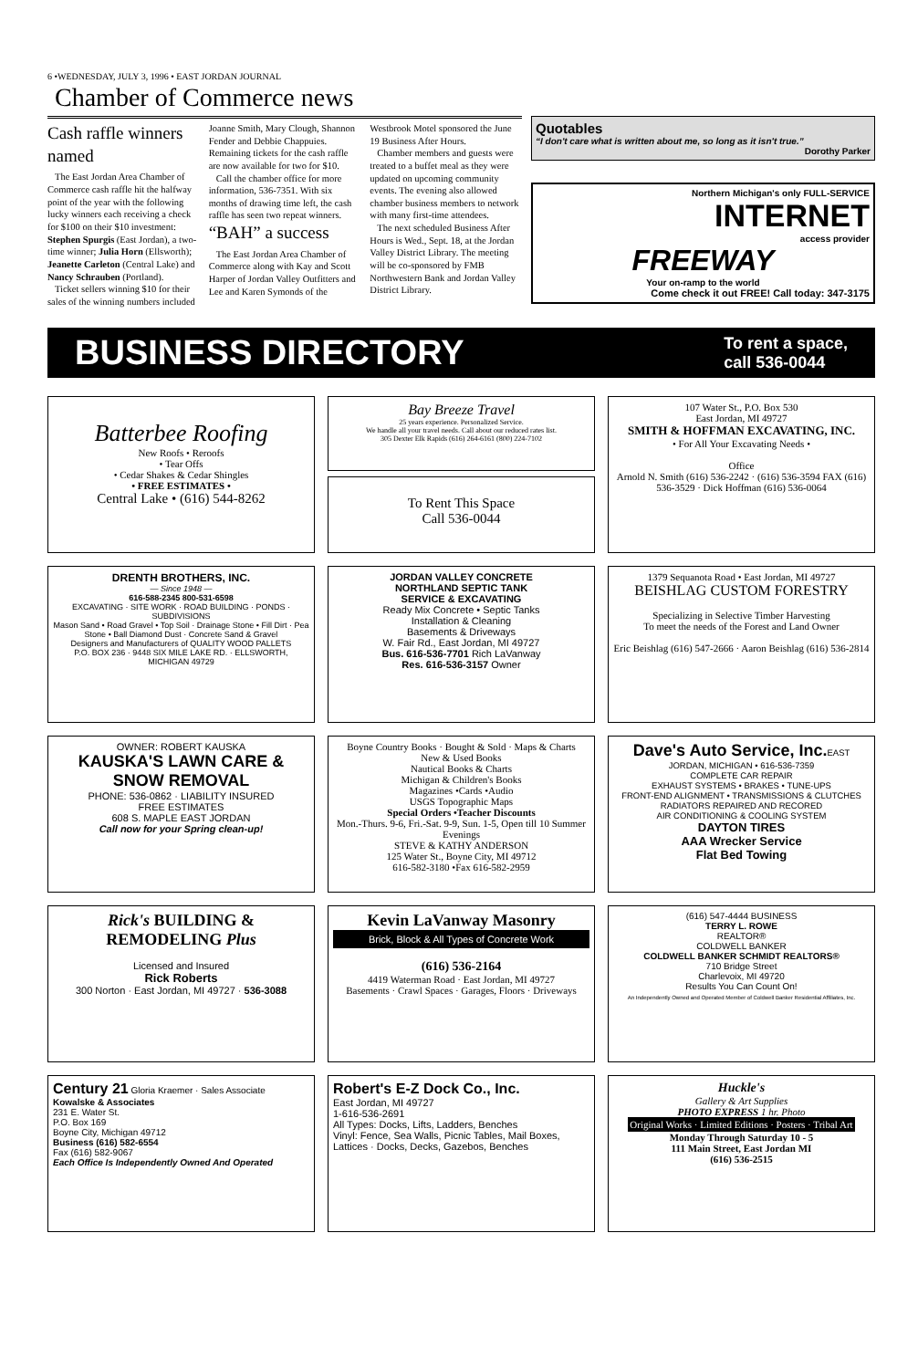6 •WEDNESDAY, JULY 3, 1996 • EAST JORDAN JOURNAL
Chamber of Commerce news
Cash raffle winners named
The East Jordan Area Chamber of Commerce cash raffle hit the halfway point of the year with the following lucky winners each receiving a check for $100 on their $10 investment: Stephen Spurgis (East Jordan), a two-time winner; Julia Horn (Ellsworth); Jeanette Carleton (Central Lake) and Nancy Schrauben (Portland).
Ticket sellers winning $10 for their sales of the winning numbers included Joanne Smith, Mary Clough, Shannon Fender and Debbie Chappuies. Remaining tickets for the cash raffle are now available for two for $10.
Call the chamber office for more information, 536-7351. With six months of drawing time left, the cash raffle has seen two repeat winners.
“BAH” a success
The East Jordan Area Chamber of Commerce along with Kay and Scott Harper of Jordan Valley Outfitters and Lee and Karen Symonds of the Westbrook Motel sponsored the June 19 Business After Hours.
Chamber members and guests were treated to a buffet meal as they were updated on upcoming community events. The evening also allowed chamber business members to network with many first-time attendees.
The next scheduled Business After Hours is Wed., Sept. 18, at the Jordan Valley District Library. The meeting will be co-sponsored by FMB Northwestern Bank and Jordan Valley District Library.
Quotables
“I don't care what is written about me, so long as it isn't true.”
Dorothy Parker
Northern Michigan's only FULL-SERVICE
INTERNET
access provider
FREEWAY
Your on-ramp to the world
Come check it out FREE! Call today: 347-3175
BUSINESS DIRECTORY To rent a space,
call 536-0044
Batterbee Roofing
New Roofs • Reroofs
• Tear Offs
• Cedar Shakes & Cedar Shingles
• FREE ESTIMATES •
Central Lake • (616) 544-8262
Bay Breeze Travel
25 years experience. Personalized Service.
We handle all your travel needs. Call about our reduced rates list.
305 Dexter Elk Rapids (616) 264-6161 (800) 224-7102
To Rent This Space
Call 536-0044
107 Water St., P.O. Box 530
East Jordan, MI 49727
SMITH & HOFFMAN EXCAVATING, INC.
• For All Your Excavating Needs •
Office
Arnold N. Smith (616) 536-2242 · (616) 536-3594 FAX (616) 536-3529 · Dick Hoffman (616) 536-0064
DRENTH BROTHERS, INC.
— Since 1948 —
616-588-2345 800-531-6598
EXCAVATING · SITE WORK · ROAD BUILDING · PONDS · SUBDIVISIONS
Mason Sand • Road Gravel • Top Soil · Drainage Stone • Fill Dirt · Pea Stone • Ball Diamond Dust · Concrete Sand & Gravel
Designers and Manufacturers of QUALITY WOOD PALLETS
P.O. BOX 236 · 9448 SIX MILE LAKE RD. · ELLSWORTH, MICHIGAN 49729
JORDAN VALLEY CONCRETE
NORTHLAND SEPTIC TANK
SERVICE & EXCAVATING
Ready Mix Concrete • Septic Tanks
Installation & Cleaning
Basements & Driveways
W. Fair Rd., East Jordan, MI 49727
Bus. 616-536-7701 Rich LaVanway
Res. 616-536-3157 Owner
1379 Sequanota Road • East Jordan, MI 49727
BEISHLAG CUSTOM FORESTRY
Specializing in Selective Timber Harvesting
To meet the needs of the Forest and Land Owner
Eric Beishlag (616) 547-2666 · Aaron Beishlag (616) 536-2814
OWNER: ROBERT KAUSKA
KAUSKA'S LAWN CARE & SNOW REMOVAL
PHONE: 536-0862 · LIABILITY INSURED
FREE ESTIMATES
608 S. MAPLE EAST JORDAN
Call now for your Spring clean-up!
Boyne Country Books · Bought & Sold · Maps & Charts
New & Used Books
Nautical Books & Charts
Michigan & Children's Books
Magazines •Cards •Audio
USGS Topographic Maps
Special Orders •Teacher Discounts
Mon.-Thurs. 9-6, Fri.-Sat. 9-9, Sun. 1-5, Open till 10 Summer Evenings
STEVE & KATHY ANDERSON
125 Water St., Boyne City, MI 49712
616-582-3180 •Fax 616-582-2959
Dave's Auto Service, Inc. EAST JORDAN, MICHIGAN • 616-536-7359
COMPLETE CAR REPAIR
EXHAUST SYSTEMS • BRAKES • TUNE-UPS
FRONT-END ALIGNMENT • TRANSMISSIONS & CLUTCHES
RADIATORS REPAIRED AND RECORED
AIR CONDITIONING & COOLING SYSTEM
DAYTON TIRES
AAA Wrecker Service
Flat Bed Towing
Rick's BUILDING & REMODELING Plus
Licensed and Insured
Rick Roberts
300 Norton · East Jordan, MI 49727 · 536-3088
Kevin LaVanway Masonry
Brick, Block & All Types of Concrete Work
(616) 536-2164
4419 Waterman Road · East Jordan, MI 49727
Basements · Crawl Spaces · Garages, Floors · Driveways
(616) 547-4444 BUSINESS
TERRY L. ROWE
REALTOR®
COLDWELL BANKER
COLDWELL BANKER SCHMIDT REALTORS®
710 Bridge Street
Charlevoix, MI 49720
Results You Can Count On!
An Independently Owned and Operated Member of Coldwell Banker Residential Affiliates, Inc.
Century 21 Gloria Kraemer · Sales Associate
Kowalske & Associates
231 E. Water St.
P.O. Box 169
Boyne City, Michigan 49712
Business (616) 582-6554
Fax (616) 582-9067
Each Office Is Independently Owned And Operated
Robert's E-Z Dock Co., Inc.
East Jordan, MI 49727
1-616-536-2691
All Types: Docks, Lifts, Ladders, Benches
Vinyl: Fence, Sea Walls, Picnic Tables, Mail Boxes, Lattices · Docks, Decks, Gazebos, Benches
Huckle's
Gallery & Art Supplies
PHOTO EXPRESS 1 hr. Photo
Original Works · Limited Editions · Posters · Tribal Art
Monday Through Saturday 10 - 5
111 Main Street, East Jordan MI
(616) 536-2515